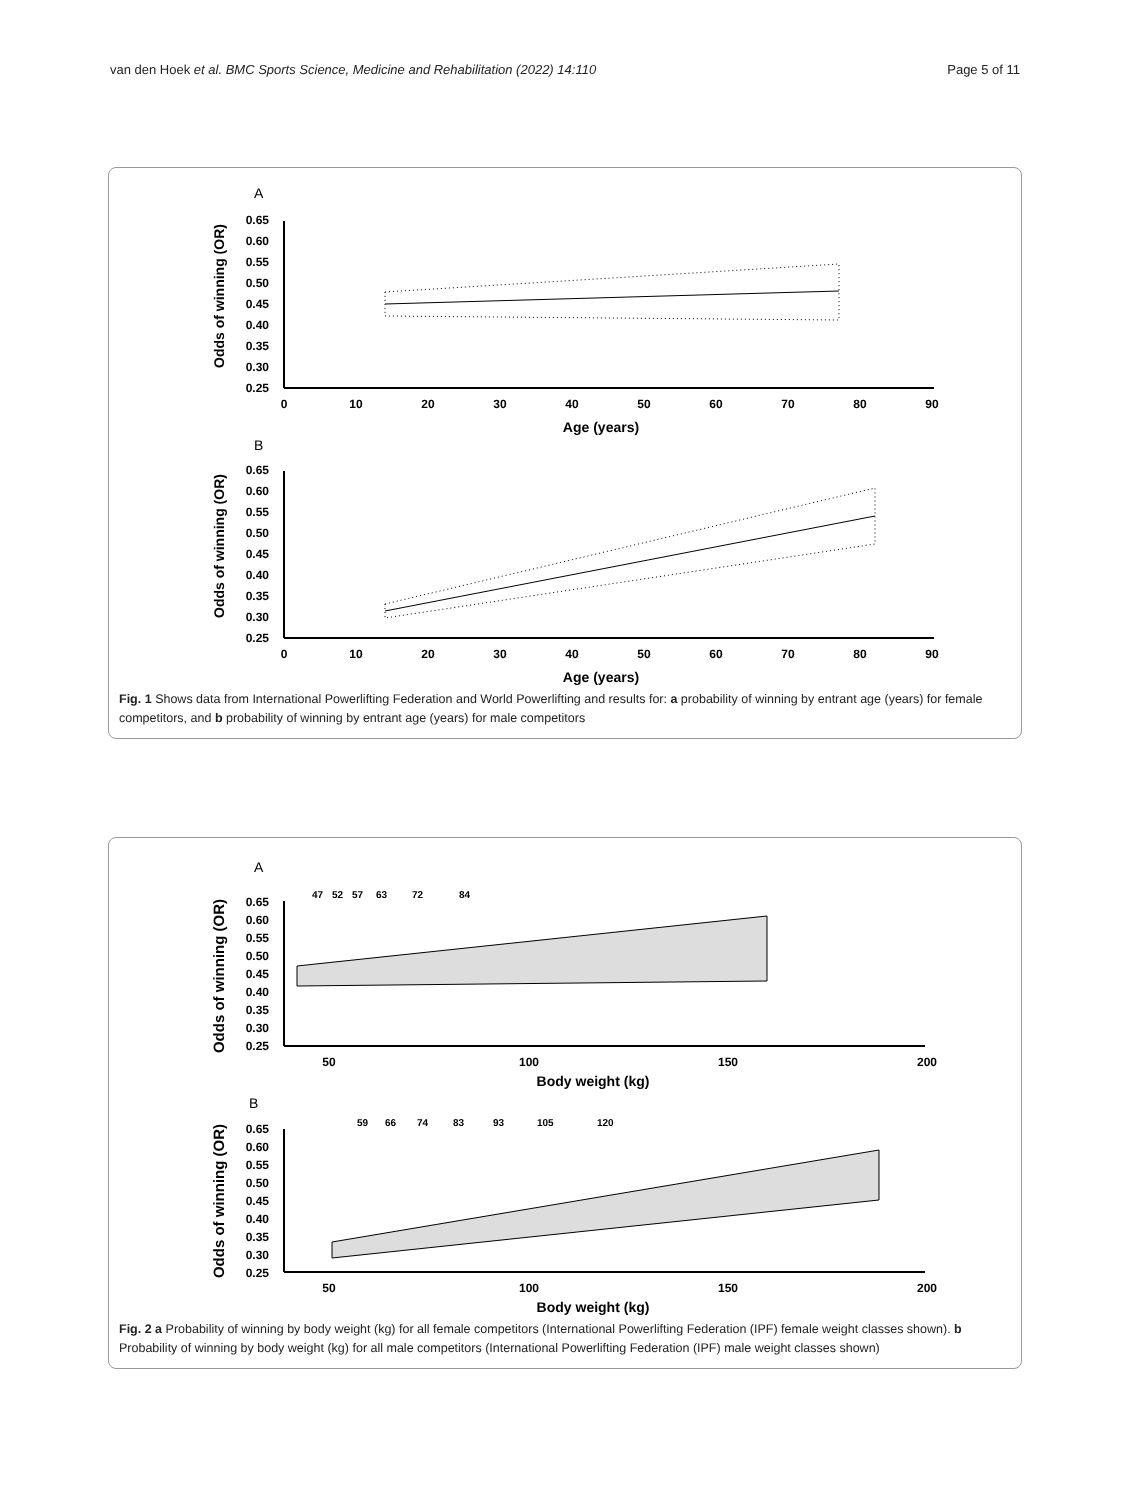van den Hoek et al. BMC Sports Science, Medicine and Rehabilitation (2022) 14:110 Page 5 of 11
A
Odds of winning (OR)
0.65
0.60
0.55
0.50
0.45
0.40
0.35
0.30
0.25
0
10
20
30
40
50
60
70
80
90
Age (years)
B
Odds of winning (OR)
0.65
0.60
0.55
0.50
0.45
0.40
0.35
0.30
0.25
0
10
20
30
40
50
60
70
80
90
Age (years)
Fig. 1 Shows data from International Powerlifting Federation and World Powerlifting and results for: a probability of winning by entrant age (years) for female competitors, and b probability of winning by entrant age (years) for male competitors
A
Odds of winning (OR)
47
52
57
63
72
84
0.65
0.60
0.55
0.50
0.45
0.40
0.35
0.30
0.25
50
100
150
200
Body weight (kg)
B
Odds of winning (OR)
59
66
74
83
93
105
120
0.65
0.60
0.55
0.50
0.45
0.40
0.35
0.30
0.25
50
100
150
200
Body weight (kg)
Fig. 2 a Probability of winning by body weight (kg) for all female competitors (International Powerlifting Federation (IPF) female weight classes shown). b Probability of winning by body weight (kg) for all male competitors (International Powerlifting Federation (IPF) male weight classes shown)